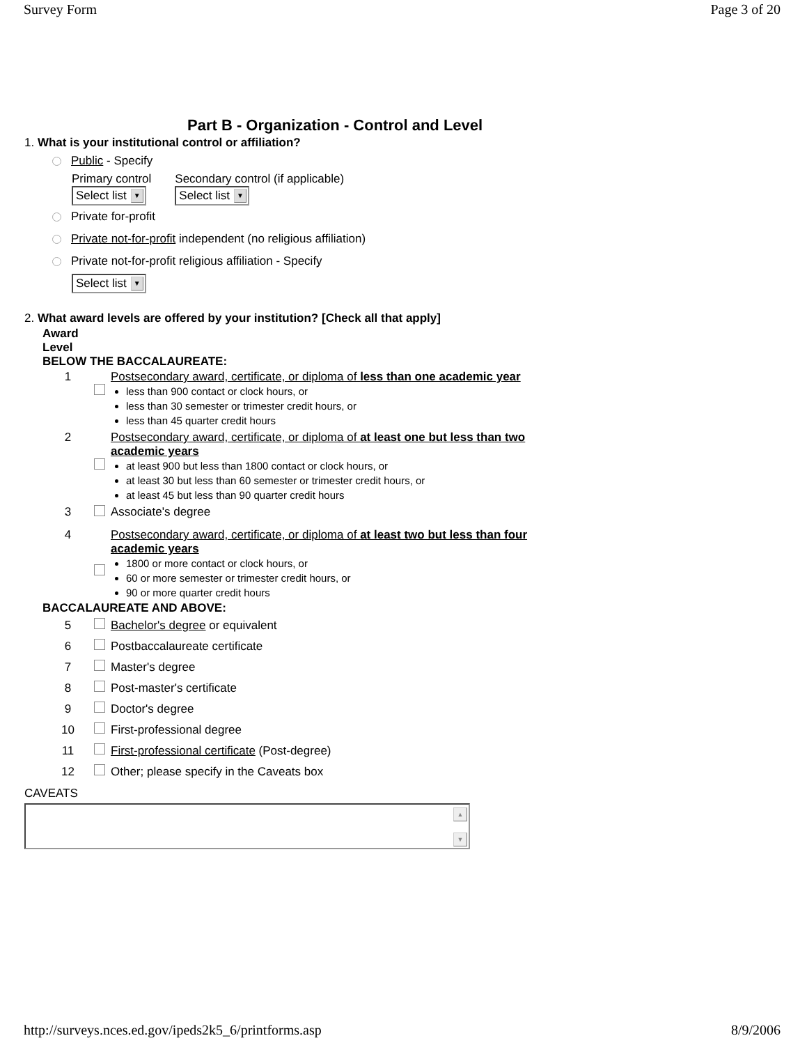Survey Form Page 3 of 20
Part B - Organization - Control and Level
1. What is your institutional control or affiliation?
Public - Specify
Primary control
Select list ▼
Secondary control (if applicable)
Select list ▼
Private for-profit
Private not-for-profit independent (no religious affiliation)
Private not-for-profit religious affiliation - Specify
Select list ▼
2. What award levels are offered by your institution? [Check all that apply]
Award
Level
BELOW THE BACCALAUREATE:
| 1 | | Postsecondary award, certificate, or diploma of less than one academic year less than 900 contact or clock hours, or less than 30 semester or trimester credit hours, or less than 45 quarter credit hours |
| 2 | | Postsecondary award, certificate, or diploma of at least one but less than two academic years at least 900 but less than 1800 contact or clock hours, or at least 30 but less than 60 semester or trimester credit hours, or at least 45 but less than 90 quarter credit hours |
| 3 | | Associate's degree |
| 4 | | Postsecondary award, certificate, or diploma of at least two but less than four academic years 1800 or more contact or clock hours, or 60 or more semester or trimester credit hours, or 90 or more quarter credit hours |
BACCALAUREATE AND ABOVE:
| 5 | | Bachelor's degree or equivalent |
| 6 | | Postbaccalaureate certificate |
| 7 | | Master's degree |
| 8 | | Post-master's certificate |
| 9 | | Doctor's degree |
| 10 | | First-professional degree |
| 11 | | First-professional certificate (Post-degree) |
| 12 | | Other; please specify in the Caveats box |
CAVEATS
▲
▼
http://surveys.nces.ed.gov/ipeds2k5_6/printforms.asp 8/9/2006